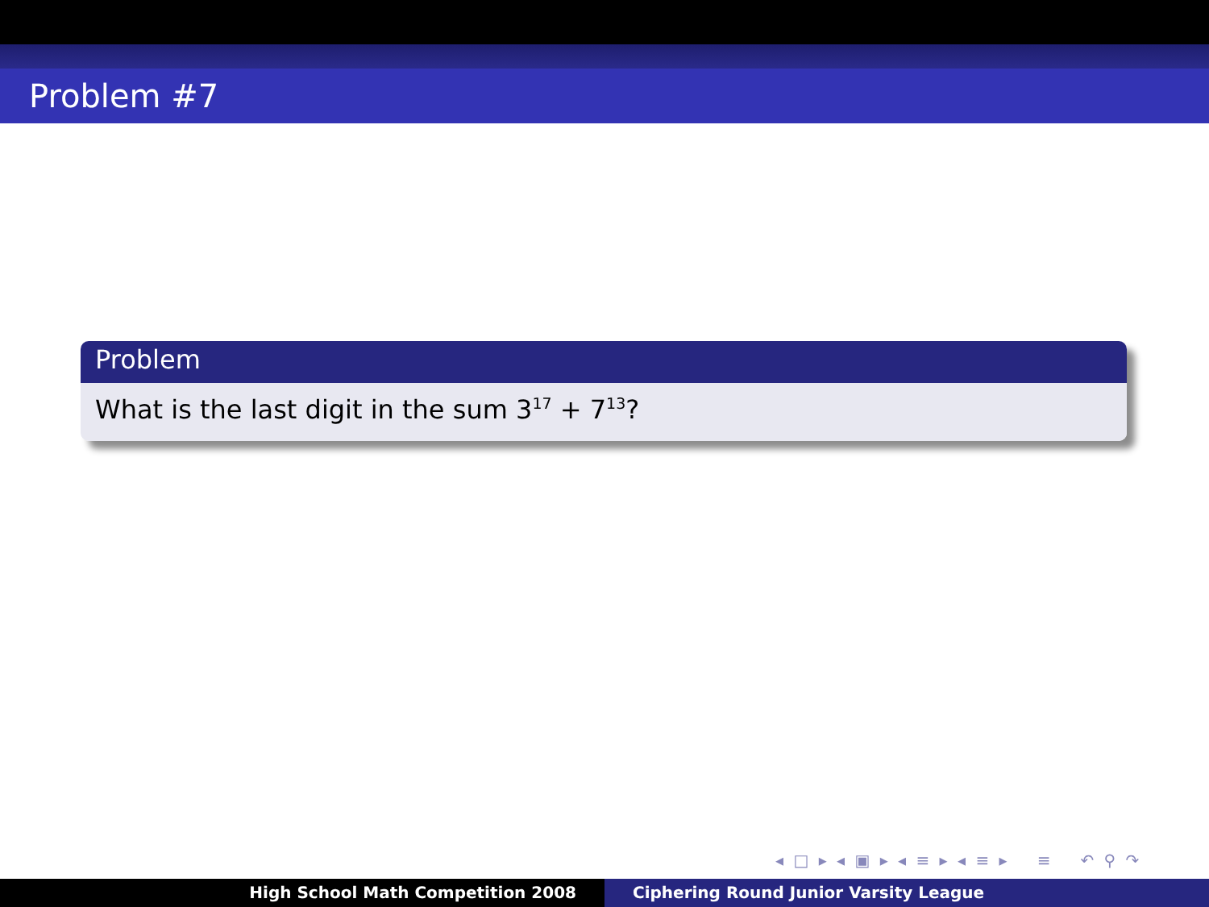Problem #7
Problem
What is the last digit in the sum 3<sup>17</sup> + 7<sup>13</sup>?
◂ □ ▸ ◂ ▣ ▸ ◂ ≡ ▸ ◂ ≡ ▸ ≡ ↶ ⚲ ↷
High School Math Competition 2008 Ciphering Round Junior Varsity League